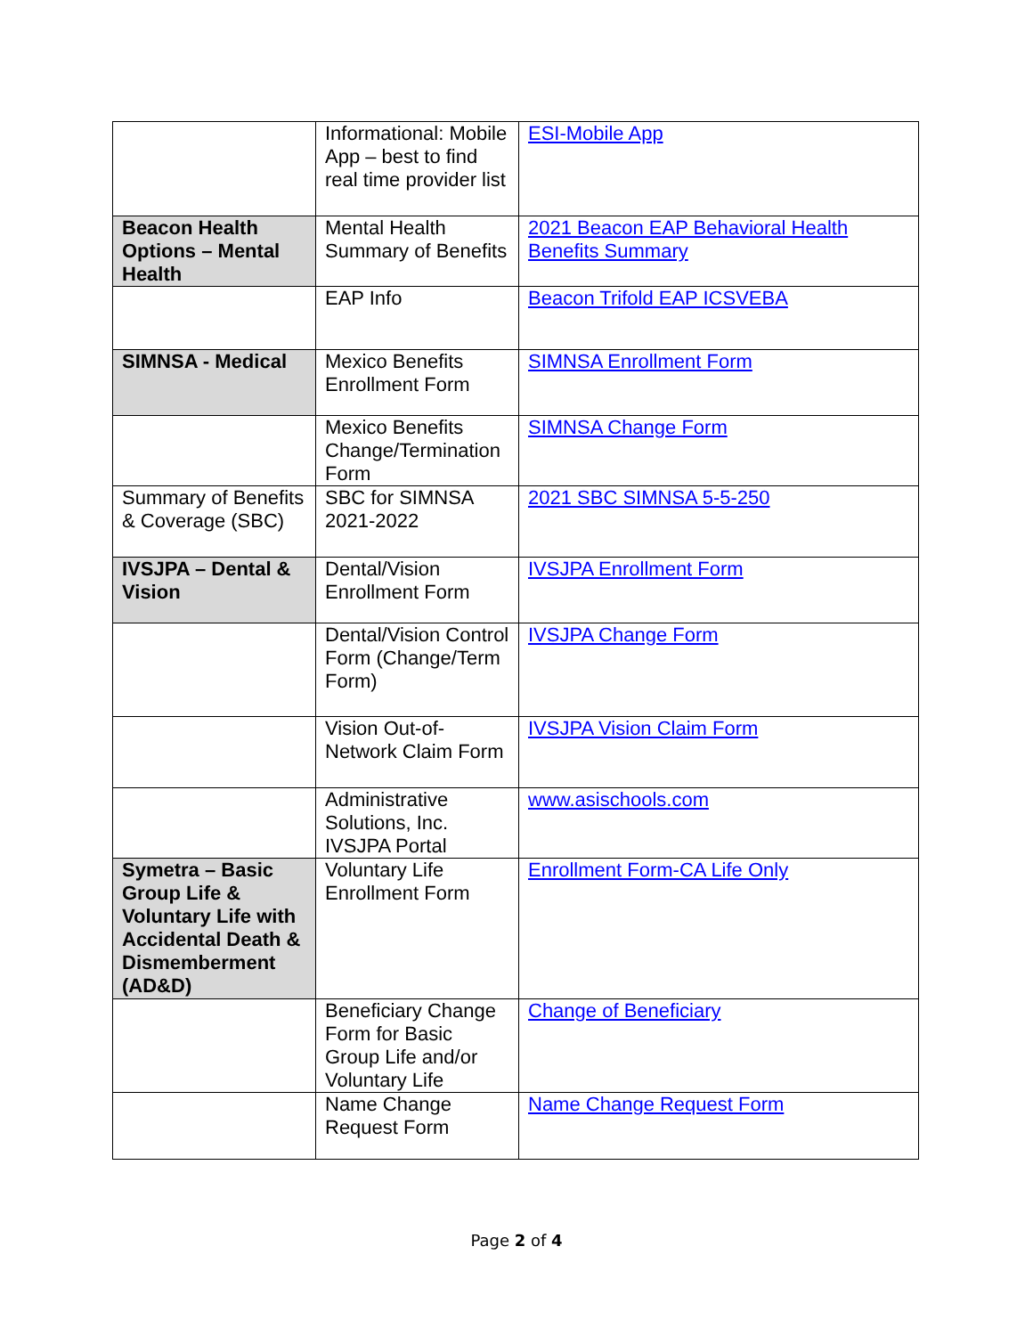| | Informational: Mobile App – best to find real time provider list | ESI-Mobile App |
| Beacon Health Options – Mental Health | Mental Health Summary of Benefits | 2021 Beacon EAP Behavioral Health Benefits Summary |
| | EAP Info | Beacon Trifold EAP ICSVEBA |
| SIMNSA - Medical | Mexico Benefits Enrollment Form | SIMNSA Enrollment Form |
| | Mexico Benefits Change/Termination Form | SIMNSA Change Form |
| Summary of Benefits & Coverage (SBC) | SBC for SIMNSA 2021-2022 | 2021 SBC SIMNSA 5-5-250 |
| IVSJPA – Dental & Vision | Dental/Vision Enrollment Form | IVSJPA Enrollment Form |
| | Dental/Vision Control Form (Change/Term Form) | IVSJPA Change Form |
| | Vision Out-of-Network Claim Form | IVSJPA Vision Claim Form |
| | Administrative Solutions, Inc. IVSJPA Portal | www.asischools.com |
| Symetra – Basic Group Life & Voluntary Life with Accidental Death & Dismemberment (AD&D) | Voluntary Life Enrollment Form | Enrollment Form-CA Life Only |
| | Beneficiary Change Form for Basic Group Life and/or Voluntary Life | Change of Beneficiary |
| | Name Change Request Form | Name Change Request Form |
Page 2 of 4